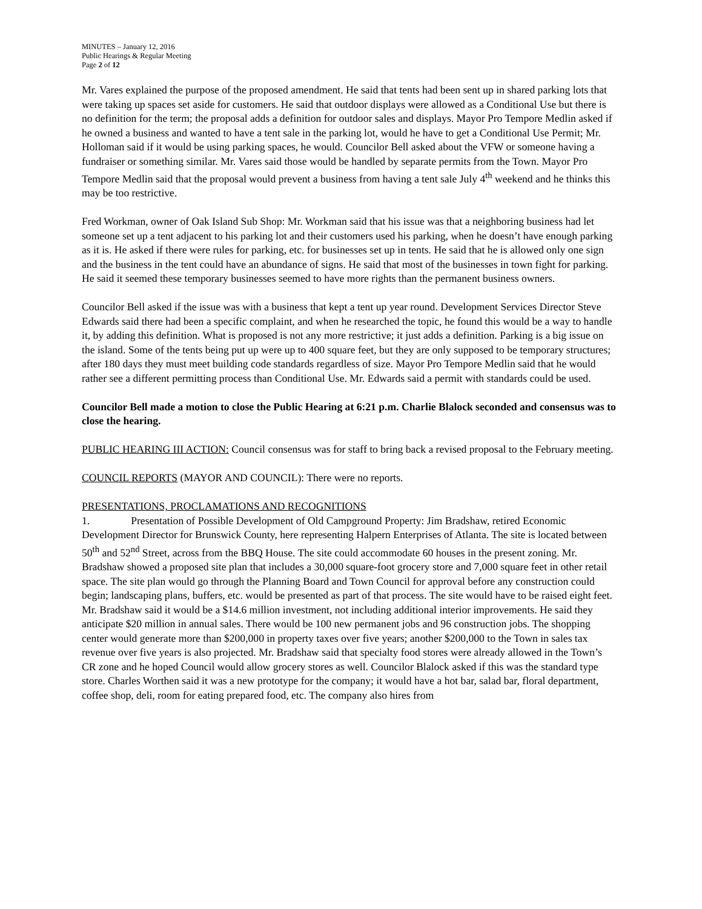MINUTES – January 12, 2016
Public Hearings & Regular Meeting
Page 2 of 12
Mr. Vares explained the purpose of the proposed amendment. He said that tents had been sent up in shared parking lots that were taking up spaces set aside for customers. He said that outdoor displays were allowed as a Conditional Use but there is no definition for the term; the proposal adds a definition for outdoor sales and displays. Mayor Pro Tempore Medlin asked if he owned a business and wanted to have a tent sale in the parking lot, would he have to get a Conditional Use Permit; Mr. Holloman said if it would be using parking spaces, he would. Councilor Bell asked about the VFW or someone having a fundraiser or something similar. Mr. Vares said those would be handled by separate permits from the Town. Mayor Pro Tempore Medlin said that the proposal would prevent a business from having a tent sale July 4<sup>th</sup> weekend and he thinks this may be too restrictive.
Fred Workman, owner of Oak Island Sub Shop: Mr. Workman said that his issue was that a neighboring business had let someone set up a tent adjacent to his parking lot and their customers used his parking, when he doesn’t have enough parking as it is. He asked if there were rules for parking, etc. for businesses set up in tents. He said that he is allowed only one sign and the business in the tent could have an abundance of signs. He said that most of the businesses in town fight for parking. He said it seemed these temporary businesses seemed to have more rights than the permanent business owners.
Councilor Bell asked if the issue was with a business that kept a tent up year round. Development Services Director Steve Edwards said there had been a specific complaint, and when he researched the topic, he found this would be a way to handle it, by adding this definition. What is proposed is not any more restrictive; it just adds a definition. Parking is a big issue on the island. Some of the tents being put up were up to 400 square feet, but they are only supposed to be temporary structures; after 180 days they must meet building code standards regardless of size. Mayor Pro Tempore Medlin said that he would rather see a different permitting process than Conditional Use. Mr. Edwards said a permit with standards could be used.
Councilor Bell made a motion to close the Public Hearing at 6:21 p.m. Charlie Blalock seconded and consensus was to close the hearing.
PUBLIC HEARING III ACTION: Council consensus was for staff to bring back a revised proposal to the February meeting.
COUNCIL REPORTS (MAYOR AND COUNCIL): There were no reports.
PRESENTATIONS, PROCLAMATIONS AND RECOGNITIONS
1. Presentation of Possible Development of Old Campground Property: Jim Bradshaw, retired Economic Development Director for Brunswick County, here representing Halpern Enterprises of Atlanta. The site is located between 50<sup>th</sup> and 52<sup>nd</sup> Street, across from the BBQ House. The site could accommodate 60 houses in the present zoning. Mr. Bradshaw showed a proposed site plan that includes a 30,000 square-foot grocery store and 7,000 square feet in other retail space. The site plan would go through the Planning Board and Town Council for approval before any construction could begin; landscaping plans, buffers, etc. would be presented as part of that process. The site would have to be raised eight feet. Mr. Bradshaw said it would be a $14.6 million investment, not including additional interior improvements. He said they anticipate $20 million in annual sales. There would be 100 new permanent jobs and 96 construction jobs. The shopping center would generate more than $200,000 in property taxes over five years; another $200,000 to the Town in sales tax revenue over five years is also projected. Mr. Bradshaw said that specialty food stores were already allowed in the Town’s CR zone and he hoped Council would allow grocery stores as well. Councilor Blalock asked if this was the standard type store. Charles Worthen said it was a new prototype for the company; it would have a hot bar, salad bar, floral department, coffee shop, deli, room for eating prepared food, etc. The company also hires from